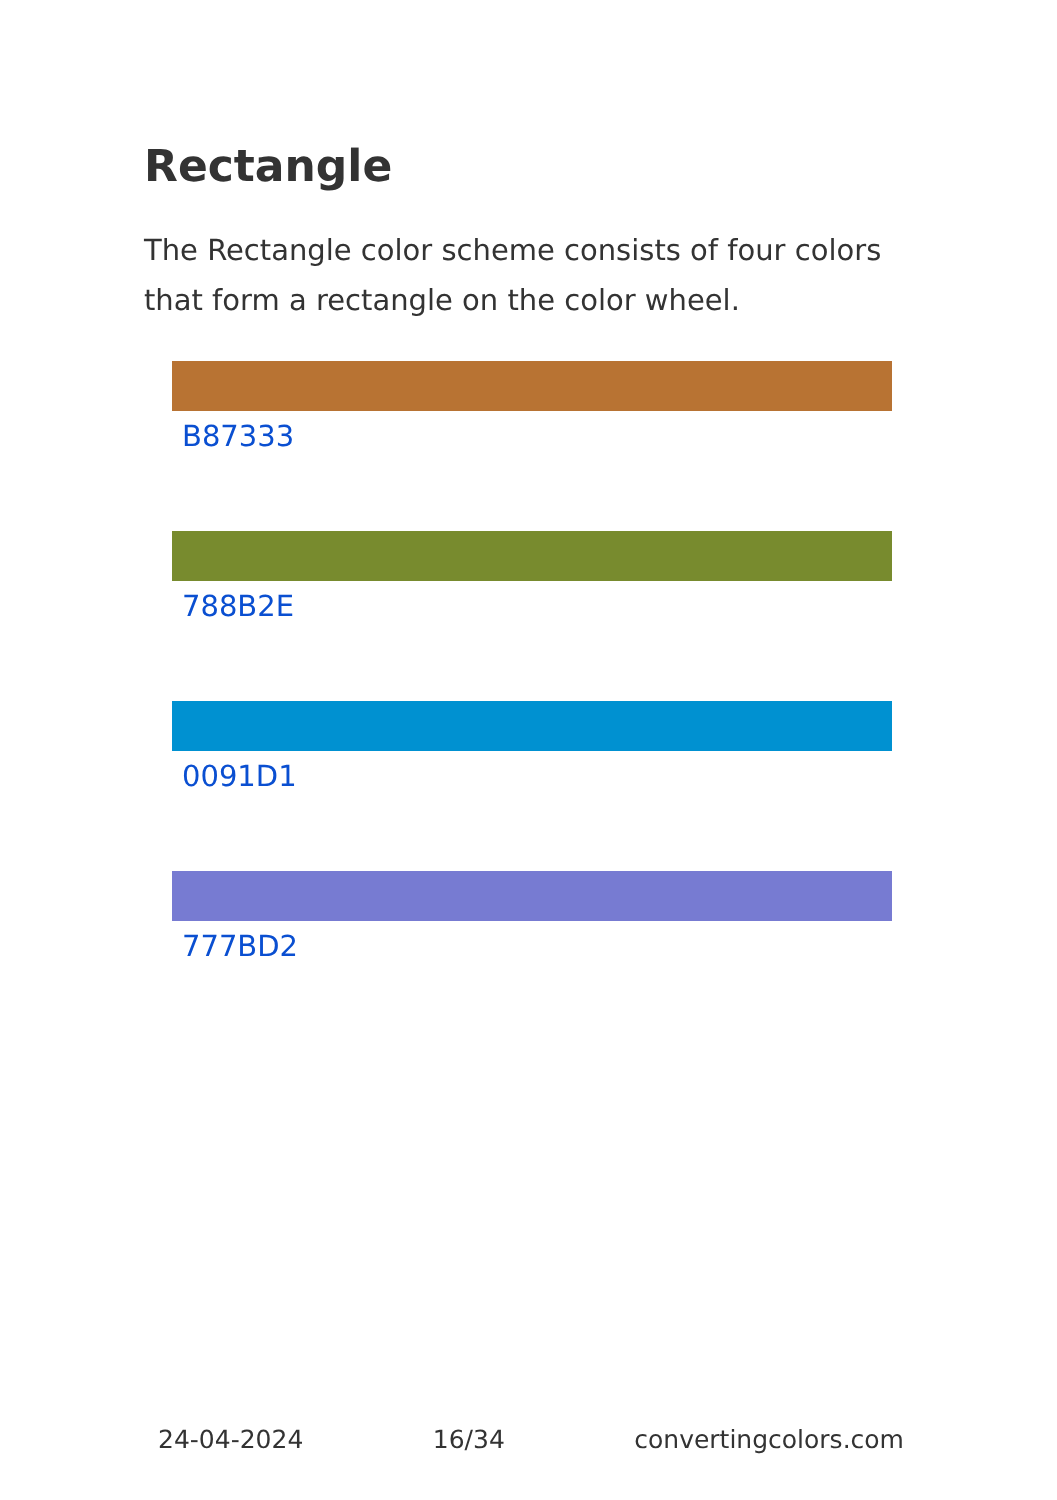Rectangle
The Rectangle color scheme consists of four colors that form a rectangle on the color wheel.
B87333
788B2E
0091D1
777BD2
24-04-2024 16/34 convertingcolors.com